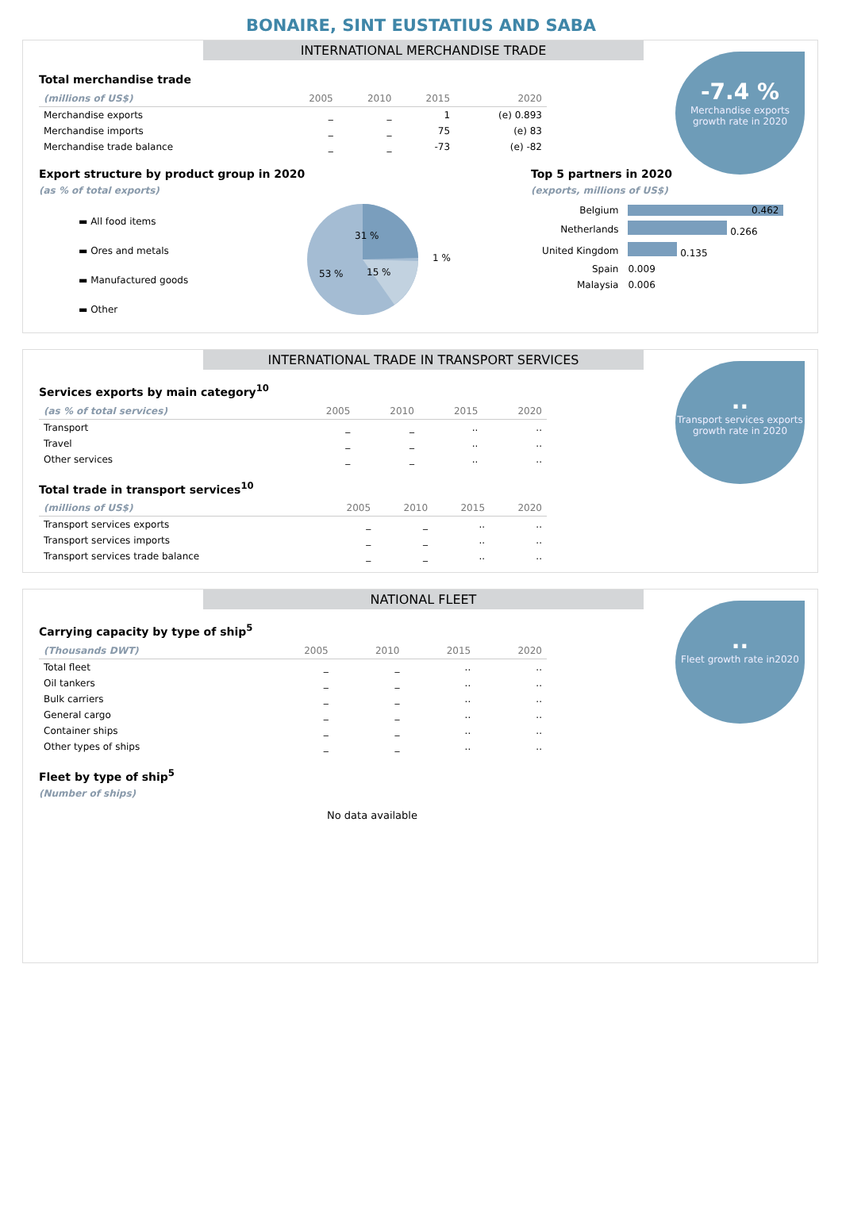BONAIRE, SINT EUSTATIUS AND SABA
INTERNATIONAL MERCHANDISE TRADE
-7.4 %
Merchandise exports growth rate in 2020
Total merchandise trade
| (millions of US$) | 2005 | 2010 | 2015 | 2020 |
| --- | --- | --- | --- | --- |
| Merchandise exports | _ | _ | 1 | (e) 0.893 |
| Merchandise imports | _ | _ | 75 | (e) 83 |
| Merchandise trade balance | _ | _ | -73 | (e) -82 |
Export structure by product group in 2020
(as % of total exports)
▬ All food items
▬ Ores and metals
▬ Manufactured goods
▬ Other
31 %
53 %
15 %
1 %
Top 5 partners in 2020
(exports, millions of US$)
| Belgium | 0.462 |
| Netherlands | 0.266 |
| United Kingdom | 0.135 |
| Spain | 0.009 |
| Malaysia | 0.006 |
INTERNATIONAL TRADE IN TRANSPORT SERVICES
..
Transport services exports growth rate in 2020
Services exports by main category<sup>10</sup>
| (as % of total services) | 2005 | 2010 | 2015 | 2020 |
| --- | --- | --- | --- | --- |
| Transport | _ | _ | .. | .. |
| Travel | _ | _ | .. | .. |
| Other services | _ | _ | .. | .. |
Total trade in transport services<sup>10</sup>
| (millions of US$) | 2005 | 2010 | 2015 | 2020 |
| --- | --- | --- | --- | --- |
| Transport services exports | _ | _ | .. | .. |
| Transport services imports | _ | _ | .. | .. |
| Transport services trade balance | _ | _ | .. | .. |
NATIONAL FLEET
..
Fleet growth rate in2020
Carrying capacity by type of ship<sup>5</sup>
| (Thousands DWT) | 2005 | 2010 | 2015 | 2020 |
| --- | --- | --- | --- | --- |
| Total fleet | _ | _ | .. | .. |
| Oil tankers | _ | _ | .. | .. |
| Bulk carriers | _ | _ | .. | .. |
| General cargo | _ | _ | .. | .. |
| Container ships | _ | _ | .. | .. |
| Other types of ships | _ | _ | .. | .. |
Fleet by type of ship<sup>5</sup>
(Number of ships)
No data available